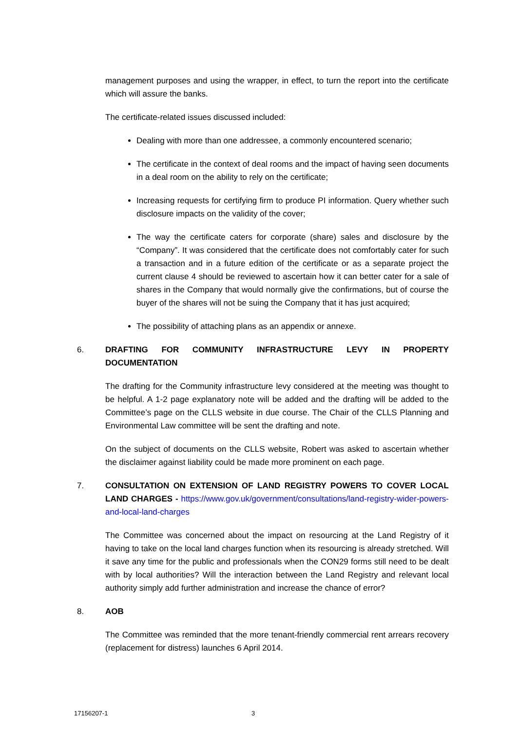management purposes and using the wrapper, in effect, to turn the report into the certificate which will assure the banks.
The certificate-related issues discussed included:
Dealing with more than one addressee, a commonly encountered scenario;
The certificate in the context of deal rooms and the impact of having seen documents in a deal room on the ability to rely on the certificate;
Increasing requests for certifying firm to produce PI information. Query whether such disclosure impacts on the validity of the cover;
The way the certificate caters for corporate (share) sales and disclosure by the “Company”. It was considered that the certificate does not comfortably cater for such a transaction and in a future edition of the certificate or as a separate project the current clause 4 should be reviewed to ascertain how it can better cater for a sale of shares in the Company that would normally give the confirmations, but of course the buyer of the shares will not be suing the Company that it has just acquired;
The possibility of attaching plans as an appendix or annexe.
6. DRAFTING FOR COMMUNITY INFRASTRUCTURE LEVY IN PROPERTY DOCUMENTATION
The drafting for the Community infrastructure levy considered at the meeting was thought to be helpful. A 1-2 page explanatory note will be added and the drafting will be added to the Committee’s page on the CLLS website in due course. The Chair of the CLLS Planning and Environmental Law committee will be sent the drafting and note.
On the subject of documents on the CLLS website, Robert was asked to ascertain whether the disclaimer against liability could be made more prominent on each page.
7. CONSULTATION ON EXTENSION OF LAND REGISTRY POWERS TO COVER LOCAL LAND CHARGES - https://www.gov.uk/government/consultations/land-registry-wider-powers-and-local-land-charges
The Committee was concerned about the impact on resourcing at the Land Registry of it having to take on the local land charges function when its resourcing is already stretched. Will it save any time for the public and professionals when the CON29 forms still need to be dealt with by local authorities? Will the interaction between the Land Registry and relevant local authority simply add further administration and increase the chance of error?
8. AOB
The Committee was reminded that the more tenant-friendly commercial rent arrears recovery (replacement for distress) launches 6 April 2014.
17156207-1 3